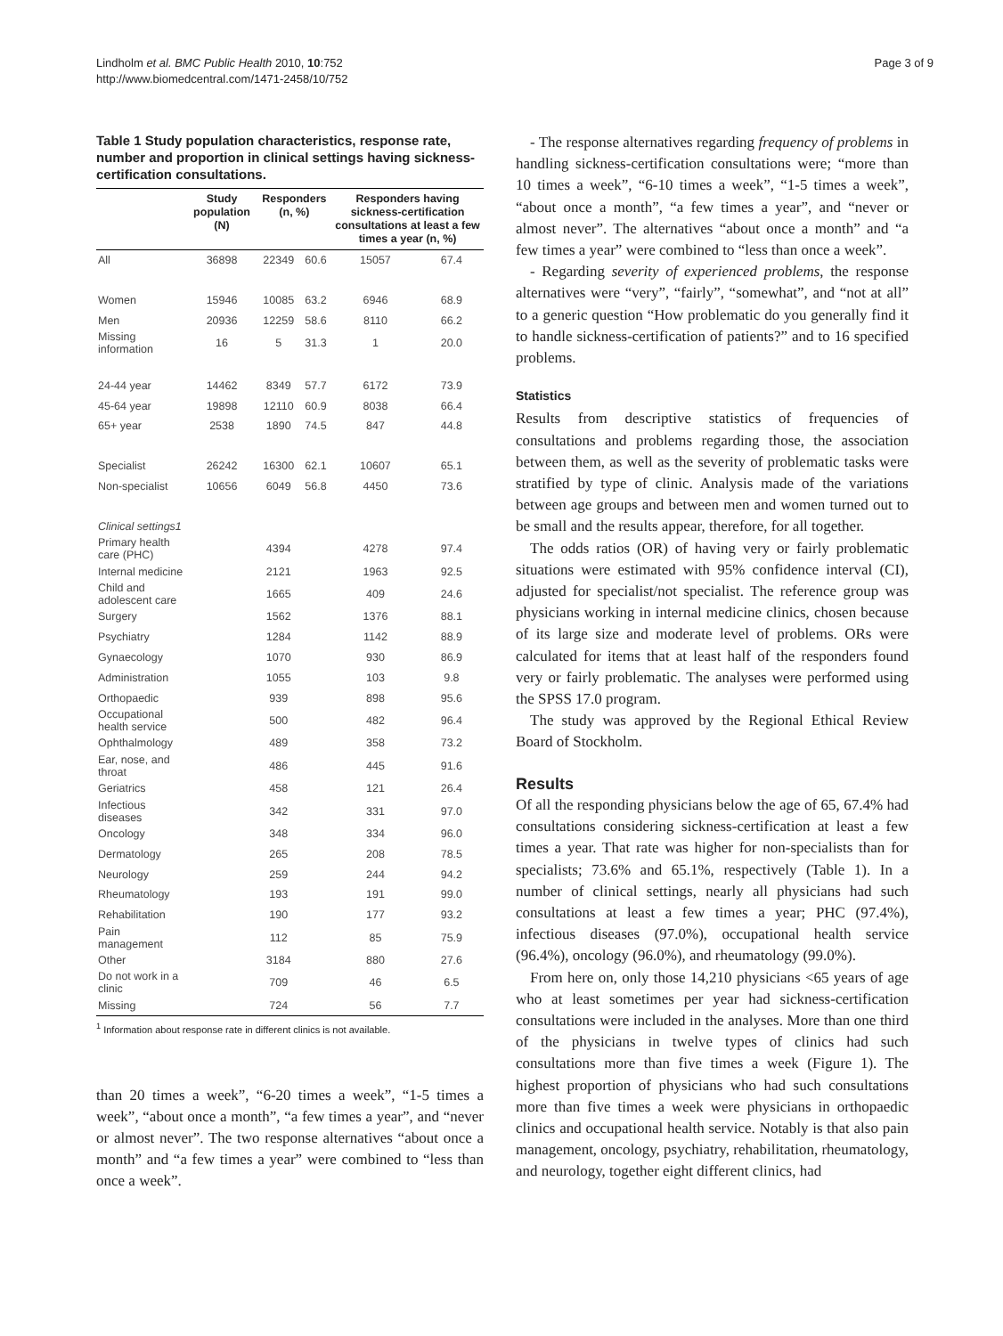Lindholm et al. BMC Public Health 2010, 10:752
http://www.biomedcentral.com/1471-2458/10/752
Page 3 of 9
Table 1 Study population characteristics, response rate, number and proportion in clinical settings having sickness-certification consultations.
| | Study population (N) | Responders (n, %) | | Responders having sickness-certification consultations at least a few times a year (n, %) | |
| --- | --- | --- | --- | --- | --- |
| All | 36898 | 22349 | 60.6 | 15057 | 67.4 |
| Women | 15946 | 10085 | 63.2 | 6946 | 68.9 |
| Men | 20936 | 12259 | 58.6 | 8110 | 66.2 |
| Missing information | 16 | 5 | 31.3 | 1 | 20.0 |
| 24-44 year | 14462 | 8349 | 57.7 | 6172 | 73.9 |
| 45-64 year | 19898 | 12110 | 60.9 | 8038 | 66.4 |
| 65+ year | 2538 | 1890 | 74.5 | 847 | 44.8 |
| Specialist | 26242 | 16300 | 62.1 | 10607 | 65.1 |
| Non-specialist | 10656 | 6049 | 56.8 | 4450 | 73.6 |
| Clinical settings1 | | | | | |
| Primary health care (PHC) | | 4394 | | 4278 | 97.4 |
| Internal medicine | | 2121 | | 1963 | 92.5 |
| Child and adolescent care | | 1665 | | 409 | 24.6 |
| Surgery | | 1562 | | 1376 | 88.1 |
| Psychiatry | | 1284 | | 1142 | 88.9 |
| Gynaecology | | 1070 | | 930 | 86.9 |
| Administration | | 1055 | | 103 | 9.8 |
| Orthopaedic | | 939 | | 898 | 95.6 |
| Occupational health service | | 500 | | 482 | 96.4 |
| Ophthalmology | | 489 | | 358 | 73.2 |
| Ear, nose, and throat | | 486 | | 445 | 91.6 |
| Geriatrics | | 458 | | 121 | 26.4 |
| Infectious diseases | | 342 | | 331 | 97.0 |
| Oncology | | 348 | | 334 | 96.0 |
| Dermatology | | 265 | | 208 | 78.5 |
| Neurology | | 259 | | 244 | 94.2 |
| Rheumatology | | 193 | | 191 | 99.0 |
| Rehabilitation | | 190 | | 177 | 93.2 |
| Pain management | | 112 | | 85 | 75.9 |
| Other | | 3184 | | 880 | 27.6 |
| Do not work in a clinic | | 709 | | 46 | 6.5 |
| Missing | | 724 | | 56 | 7.7 |
<sup>1</sup> Information about response rate in different clinics is not available.
than 20 times a week”, “6-20 times a week”, “1-5 times a week”, “about once a month”, “a few times a year”, and “never or almost never”. The two response alternatives “about once a month” and “a few times a year” were combined to “less than once a week”.
- The response alternatives regarding frequency of problems in handling sickness-certification consultations were; “more than 10 times a week”, “6-10 times a week”, “1-5 times a week”, “about once a month”, “a few times a year”, and “never or almost never”. The alternatives “about once a month” and “a few times a year” were combined to “less than once a week”.
- Regarding severity of experienced problems, the response alternatives were “very”, “fairly”, “somewhat”, and “not at all” to a generic question “How problematic do you generally find it to handle sickness-certification of patients?” and to 16 specified problems.
Statistics
Results from descriptive statistics of frequencies of consultations and problems regarding those, the association between them, as well as the severity of problematic tasks were stratified by type of clinic. Analysis made of the variations between age groups and between men and women turned out to be small and the results appear, therefore, for all together.
The odds ratios (OR) of having very or fairly problematic situations were estimated with 95% confidence interval (CI), adjusted for specialist/not specialist. The reference group was physicians working in internal medicine clinics, chosen because of its large size and moderate level of problems. ORs were calculated for items that at least half of the responders found very or fairly problematic. The analyses were performed using the SPSS 17.0 program.
The study was approved by the Regional Ethical Review Board of Stockholm.
Results
Of all the responding physicians below the age of 65, 67.4% had consultations considering sickness-certification at least a few times a year. That rate was higher for non-specialists than for specialists; 73.6% and 65.1%, respectively (Table 1). In a number of clinical settings, nearly all physicians had such consultations at least a few times a year; PHC (97.4%), infectious diseases (97.0%), occupational health service (96.4%), oncology (96.0%), and rheumatology (99.0%).
From here on, only those 14,210 physicians <65 years of age who at least sometimes per year had sickness-certification consultations were included in the analyses. More than one third of the physicians in twelve types of clinics had such consultations more than five times a week (Figure 1). The highest proportion of physicians who had such consultations more than five times a week were physicians in orthopaedic clinics and occupational health service. Notably is that also pain management, oncology, psychiatry, rehabilitation, rheumatology, and neurology, together eight different clinics, had